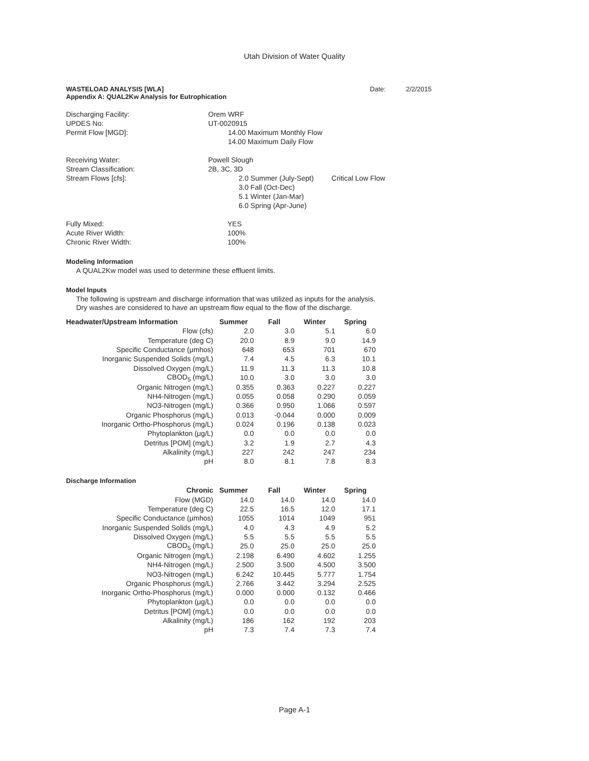Utah Division of Water Quality
WASTELOAD ANALYSIS [WLA]
Appendix A: QUAL2Kw Analysis for Eutrophication
Date: 2/2/2015
Discharging Facility:
Orem WRF
UPDES No:
UT-0020915
Permit Flow [MGD]:
14.00 Maximum Monthly Flow
14.00 Maximum Daily Flow
Receiving Water:
Powell Slough
Stream Classification:
2B, 3C, 3D
Stream Flows [cfs]:
2.0 Summer (July-Sept) Critical Low Flow
3.0 Fall (Oct-Dec)
5.1 Winter (Jan-Mar)
6.0 Spring (Apr-June)
Fully Mixed:
YES
Acute River Width:
100%
Chronic River Width:
100%
Modeling Information
A QUAL2Kw model was used to determine these effluent limits.
Model Inputs
The following is upstream and discharge information that was utilized as inputs for the analysis.
Dry washes are considered to have an upstream flow equal to the flow of the discharge.
| Headwater/Upstream Information | Summer | Fall | Winter | Spring |
| --- | --- | --- | --- | --- |
| Flow (cfs) | 2.0 | 3.0 | 5.1 | 6.0 |
| Temperature (deg C) | 20.0 | 8.9 | 9.0 | 14.9 |
| Specific Conductance (μmhos) | 648 | 653 | 701 | 670 |
| Inorganic Suspended Solids (mg/L) | 7.4 | 4.5 | 6.3 | 10.1 |
| Dissolved Oxygen (mg/L) | 11.9 | 11.3 | 11.3 | 10.8 |
| CBOD<sub>5</sub> (mg/L) | 10.0 | 3.0 | 3.0 | 3.0 |
| Organic Nitrogen (mg/L) | 0.355 | 0.363 | 0.227 | 0.227 |
| NH4-Nitrogen (mg/L) | 0.055 | 0.058 | 0.290 | 0.059 |
| NO3-Nitrogen (mg/L) | 0.366 | 0.950 | 1.066 | 0.597 |
| Organic Phosphorus (mg/L) | 0.013 | -0.044 | 0.000 | 0.009 |
| Inorganic Ortho-Phosphorus (mg/L) | 0.024 | 0.196 | 0.138 | 0.023 |
| Phytoplankton (μg/L) | 0.0 | 0.0 | 0.0 | 0.0 |
| Detritus [POM] (mg/L) | 3.2 | 1.9 | 2.7 | 4.3 |
| Alkalinity (mg/L) | 227 | 242 | 247 | 234 |
| pH | 8.0 | 8.1 | 7.8 | 8.3 |
Discharge Information
| Chronic | Summer | Fall | Winter | Spring |
| --- | --- | --- | --- | --- |
| Flow (MGD) | 14.0 | 14.0 | 14.0 | 14.0 |
| Temperature (deg C) | 22.5 | 16.5 | 12.0 | 17.1 |
| Specific Conductance (μmhos) | 1055 | 1014 | 1049 | 951 |
| Inorganic Suspended Solids (mg/L) | 4.0 | 4.3 | 4.9 | 5.2 |
| Dissolved Oxygen (mg/L) | 5.5 | 5.5 | 5.5 | 5.5 |
| CBOD<sub>5</sub> (mg/L) | 25.0 | 25.0 | 25.0 | 25.0 |
| Organic Nitrogen (mg/L) | 2.198 | 6.490 | 4.602 | 1.255 |
| NH4-Nitrogen (mg/L) | 2.500 | 3.500 | 4.500 | 3.500 |
| NO3-Nitrogen (mg/L) | 6.242 | 10.445 | 5.777 | 1.754 |
| Organic Phosphorus (mg/L) | 2.766 | 3.442 | 3.294 | 2.525 |
| Inorganic Ortho-Phosphorus (mg/L) | 0.000 | 0.000 | 0.132 | 0.466 |
| Phytoplankton (μg/L) | 0.0 | 0.0 | 0.0 | 0.0 |
| Detritus [POM] (mg/L) | 0.0 | 0.0 | 0.0 | 0.0 |
| Alkalinity (mg/L) | 186 | 162 | 192 | 203 |
| pH | 7.3 | 7.4 | 7.3 | 7.4 |
Page A-1